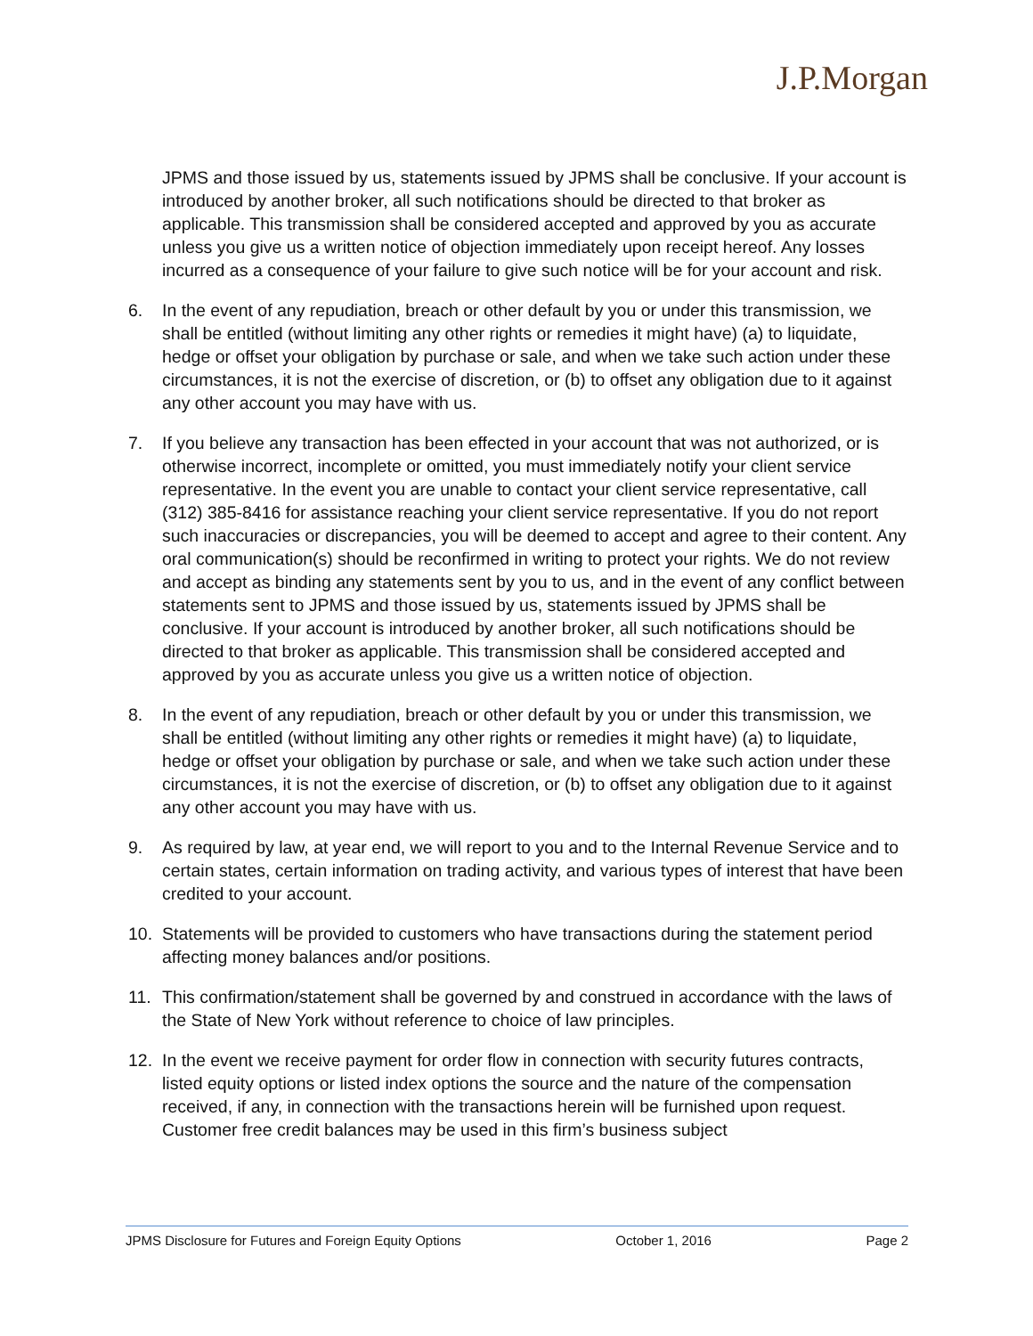J.P.Morgan
JPMS and those issued by us, statements issued by JPMS shall be conclusive. If your account is introduced by another broker, all such notifications should be directed to that broker as applicable. This transmission shall be considered accepted and approved by you as accurate unless you give us a written notice of objection immediately upon receipt hereof. Any losses incurred as a consequence of your failure to give such notice will be for your account and risk.
6. In the event of any repudiation, breach or other default by you or under this transmission, we shall be entitled (without limiting any other rights or remedies it might have) (a) to liquidate, hedge or offset your obligation by purchase or sale, and when we take such action under these circumstances, it is not the exercise of discretion, or (b) to offset any obligation due to it against any other account you may have with us.
7. If you believe any transaction has been effected in your account that was not authorized, or is otherwise incorrect, incomplete or omitted, you must immediately notify your client service representative. In the event you are unable to contact your client service representative, call (312) 385-8416 for assistance reaching your client service representative. If you do not report such inaccuracies or discrepancies, you will be deemed to accept and agree to their content. Any oral communication(s) should be reconfirmed in writing to protect your rights. We do not review and accept as binding any statements sent by you to us, and in the event of any conflict between statements sent to JPMS and those issued by us, statements issued by JPMS shall be conclusive. If your account is introduced by another broker, all such notifications should be directed to that broker as applicable. This transmission shall be considered accepted and approved by you as accurate unless you give us a written notice of objection.
8. In the event of any repudiation, breach or other default by you or under this transmission, we shall be entitled (without limiting any other rights or remedies it might have) (a) to liquidate, hedge or offset your obligation by purchase or sale, and when we take such action under these circumstances, it is not the exercise of discretion, or (b) to offset any obligation due to it against any other account you may have with us.
9. As required by law, at year end, we will report to you and to the Internal Revenue Service and to certain states, certain information on trading activity, and various types of interest that have been credited to your account.
10. Statements will be provided to customers who have transactions during the statement period affecting money balances and/or positions.
11. This confirmation/statement shall be governed by and construed in accordance with the laws of the State of New York without reference to choice of law principles.
12. In the event we receive payment for order flow in connection with security futures contracts, listed equity options or listed index options the source and the nature of the compensation received, if any, in connection with the transactions herein will be furnished upon request. Customer free credit balances may be used in this firm’s business subject
JPMS Disclosure for Futures and Foreign Equity Options October 1, 2016 Page 2